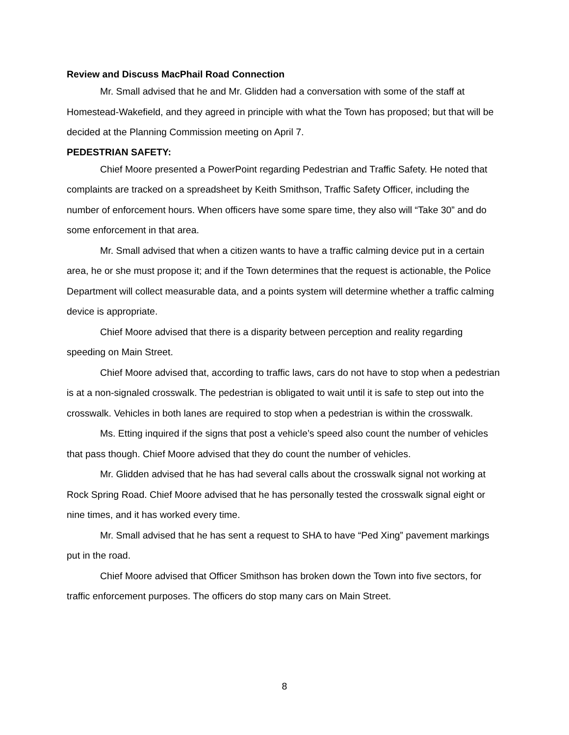Review and Discuss MacPhail Road Connection
Mr. Small advised that he and Mr. Glidden had a conversation with some of the staff at Homestead-Wakefield, and they agreed in principle with what the Town has proposed; but that will be decided at the Planning Commission meeting on April 7.
PEDESTRIAN SAFETY:
Chief Moore presented a PowerPoint regarding Pedestrian and Traffic Safety. He noted that complaints are tracked on a spreadsheet by Keith Smithson, Traffic Safety Officer, including the number of enforcement hours. When officers have some spare time, they also will “Take 30” and do some enforcement in that area.
Mr. Small advised that when a citizen wants to have a traffic calming device put in a certain area, he or she must propose it; and if the Town determines that the request is actionable, the Police Department will collect measurable data, and a points system will determine whether a traffic calming device is appropriate.
Chief Moore advised that there is a disparity between perception and reality regarding speeding on Main Street.
Chief Moore advised that, according to traffic laws, cars do not have to stop when a pedestrian is at a non-signaled crosswalk. The pedestrian is obligated to wait until it is safe to step out into the crosswalk. Vehicles in both lanes are required to stop when a pedestrian is within the crosswalk.
Ms. Etting inquired if the signs that post a vehicle’s speed also count the number of vehicles that pass though. Chief Moore advised that they do count the number of vehicles.
Mr. Glidden advised that he has had several calls about the crosswalk signal not working at Rock Spring Road. Chief Moore advised that he has personally tested the crosswalk signal eight or nine times, and it has worked every time.
Mr. Small advised that he has sent a request to SHA to have “Ped Xing” pavement markings put in the road.
Chief Moore advised that Officer Smithson has broken down the Town into five sectors, for traffic enforcement purposes. The officers do stop many cars on Main Street.
8